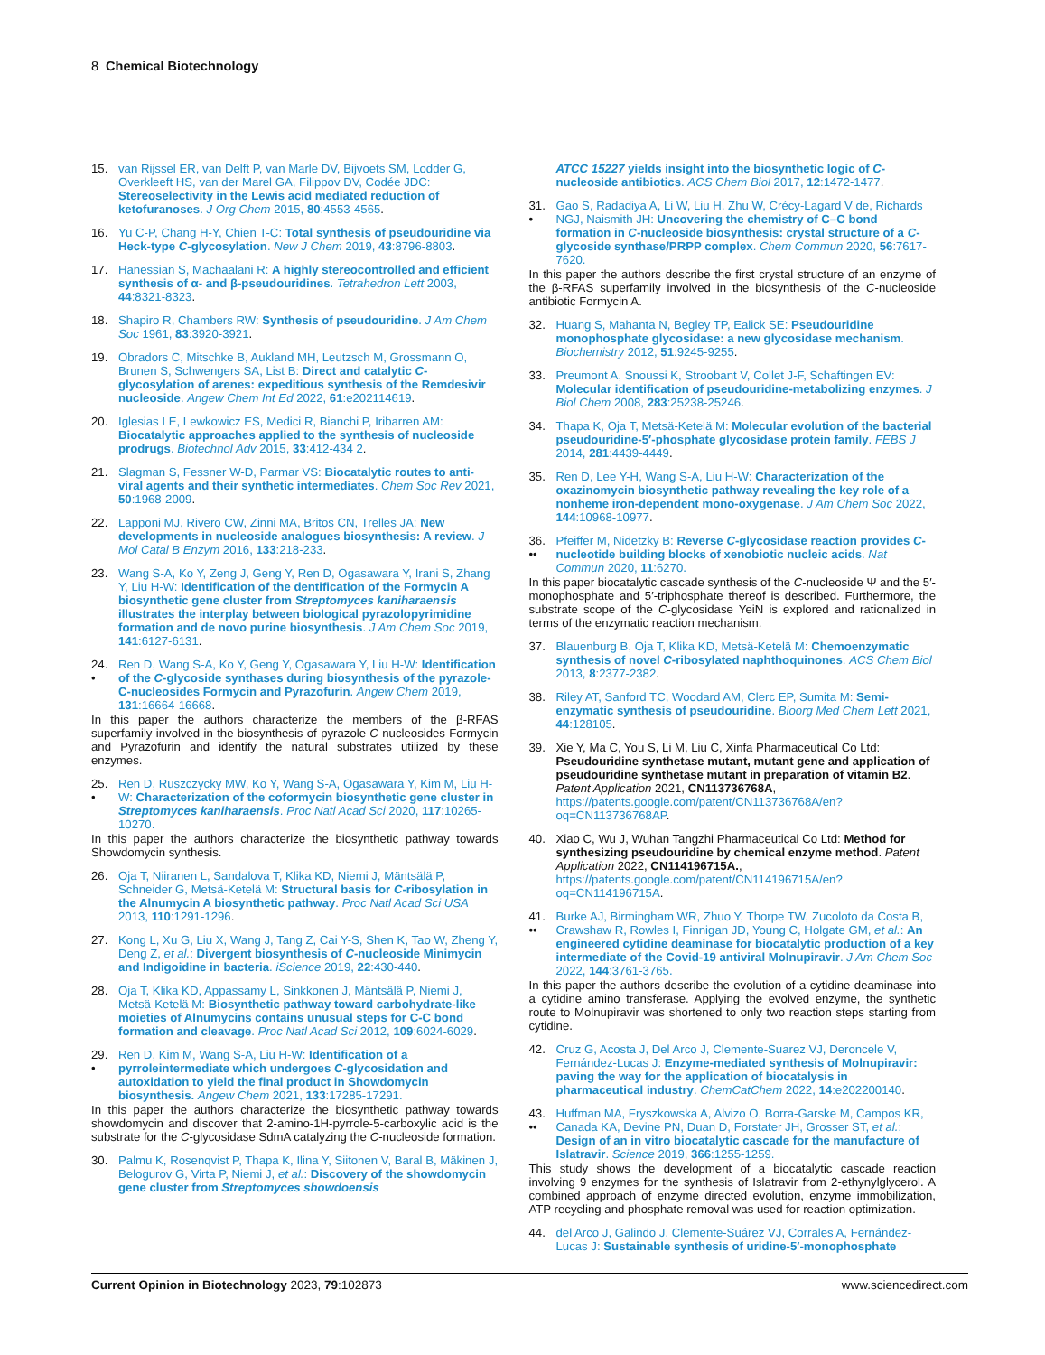8 Chemical Biotechnology
15. van Rijssel ER, van Delft P, van Marle DV, Bijvoets SM, Lodder G, Overkleeft HS, van der Marel GA, Filippov DV, Codée JDC: Stereoselectivity in the Lewis acid mediated reduction of ketofuranoses. J Org Chem 2015, 80:4553-4565.
16. Yu C-P, Chang H-Y, Chien T-C: Total synthesis of pseudouridine via Heck-type C-glycosylation. New J Chem 2019, 43:8796-8803.
17. Hanessian S, Machaalani R: A highly stereocontrolled and efficient synthesis of α- and β-pseudouridines. Tetrahedron Lett 2003, 44:8321-8323.
18. Shapiro R, Chambers RW: Synthesis of pseudouridine. J Am Chem Soc 1961, 83:3920-3921.
19. Obradors C, Mitschke B, Aukland MH, Leutzsch M, Grossmann O, Brunen S, Schwengers SA, List B: Direct and catalytic C-glycosylation of arenes: expeditious synthesis of the Remdesivir nucleoside. Angew Chem Int Ed 2022, 61:e202114619.
20. Iglesias LE, Lewkowicz ES, Medici R, Bianchi P, Iribarren AM: Biocatalytic approaches applied to the synthesis of nucleoside prodrugs. Biotechnol Adv 2015, 33:412-434 2.
21. Slagman S, Fessner W-D, Parmar VS: Biocatalytic routes to anti-viral agents and their synthetic intermediates. Chem Soc Rev 2021, 50:1968-2009.
22. Lapponi MJ, Rivero CW, Zinni MA, Britos CN, Trelles JA: New developments in nucleoside analogues biosynthesis: A review. J Mol Catal B Enzym 2016, 133:218-233.
23. Wang S-A, Ko Y, Zeng J, Geng Y, Ren D, Ogasawara Y, Irani S, Zhang Y, Liu H-W: Identification of the dentification of the Formycin A biosynthetic gene cluster from Streptomyces kaniharaensis illustrates the interplay between biological pyrazolopyrimidine formation and de novo purine biosynthesis. J Am Chem Soc 2019, 141:6127-6131.
24.
•
Ren D, Wang S-A, Ko Y, Geng Y, Ogasawara Y, Liu H-W: Identification of the C-glycoside synthases during biosynthesis of the pyrazole-C-nucleosides Formycin and Pyrazofurin. Angew Chem 2019, 131:16664-16668.
In this paper the authors characterize the members of the β-RFAS superfamily involved in the biosynthesis of pyrazole C-nucleosides Formycin and Pyrazofurin and identify the natural substrates utilized by these enzymes.
25.
•
Ren D, Ruszczycky MW, Ko Y, Wang S-A, Ogasawara Y, Kim M, Liu H-W: Characterization of the coformycin biosynthetic gene cluster in Streptomyces kaniharaensis. Proc Natl Acad Sci 2020, 117:10265-10270.
In this paper the authors characterize the biosynthetic pathway towards Showdomycin synthesis.
26. Oja T, Niiranen L, Sandalova T, Klika KD, Niemi J, Mäntsälä P, Schneider G, Metsä-Ketelä M: Structural basis for C-ribosylation in the Alnumycin A biosynthetic pathway. Proc Natl Acad Sci USA 2013, 110:1291-1296.
27. Kong L, Xu G, Liu X, Wang J, Tang Z, Cai Y-S, Shen K, Tao W, Zheng Y, Deng Z, et al.: Divergent biosynthesis of C-nucleoside Minimycin and Indigoidine in bacteria. iScience 2019, 22:430-440.
28. Oja T, Klika KD, Appassamy L, Sinkkonen J, Mäntsälä P, Niemi J, Metsä-Ketelä M: Biosynthetic pathway toward carbohydrate-like moieties of Alnumycins contains unusual steps for C-C bond formation and cleavage. Proc Natl Acad Sci 2012, 109:6024-6029.
29.
•
Ren D, Kim M, Wang S-A, Liu H-W: Identification of a pyrroleintermediate which undergoes C-glycosidation and autoxidation to yield the final product in Showdomycin biosynthesis. Angew Chem 2021, 133:17285-17291.
In this paper the authors characterize the biosynthetic pathway towards showdomycin and discover that 2-amino-1H-pyrrole-5-carboxylic acid is the substrate for the C-glycosidase SdmA catalyzing the C-nucleoside formation.
30. Palmu K, Rosenqvist P, Thapa K, Ilina Y, Siitonen V, Baral B, Mäkinen J, Belogurov G, Virta P, Niemi J, et al.: Discovery of the showdomycin gene cluster from Streptomyces showdoensis
ATCC 15227 yields insight into the biosynthetic logic of C-nucleoside antibiotics. ACS Chem Biol 2017, 12:1472-1477.
31.
•
Gao S, Radadiya A, Li W, Liu H, Zhu W, Crécy-Lagard V de, Richards NGJ, Naismith JH: Uncovering the chemistry of C–C bond formation in C-nucleoside biosynthesis: crystal structure of a C-glycoside synthase/PRPP complex. Chem Commun 2020, 56:7617-7620.
In this paper the authors describe the first crystal structure of an enzyme of the β-RFAS superfamily involved in the biosynthesis of the C-nucleoside antibiotic Formycin A.
32. Huang S, Mahanta N, Begley TP, Ealick SE: Pseudouridine monophosphate glycosidase: a new glycosidase mechanism. Biochemistry 2012, 51:9245-9255.
33. Preumont A, Snoussi K, Stroobant V, Collet J-F, Schaftingen EV: Molecular identification of pseudouridine-metabolizing enzymes. J Biol Chem 2008, 283:25238-25246.
34. Thapa K, Oja T, Metsä-Ketelä M: Molecular evolution of the bacterial pseudouridine-5′-phosphate glycosidase protein family. FEBS J 2014, 281:4439-4449.
35. Ren D, Lee Y-H, Wang S-A, Liu H-W: Characterization of the oxazinomycin biosynthetic pathway revealing the key role of a nonheme iron-dependent mono-oxygenase. J Am Chem Soc 2022, 144:10968-10977.
36.
••
Pfeiffer M, Nidetzky B: Reverse C-glycosidase reaction provides C-nucleotide building blocks of xenobiotic nucleic acids. Nat Commun 2020, 11:6270.
In this paper biocatalytic cascade synthesis of the C-nucleoside Ψ and the 5′-monophosphate and 5′-triphosphate thereof is described. Furthermore, the substrate scope of the C-glycosidase YeiN is explored and rationalized in terms of the enzymatic reaction mechanism.
37. Blauenburg B, Oja T, Klika KD, Metsä-Ketelä M: Chemoenzymatic synthesis of novel C-ribosylated naphthoquinones. ACS Chem Biol 2013, 8:2377-2382.
38. Riley AT, Sanford TC, Woodard AM, Clerc EP, Sumita M: Semi-enzymatic synthesis of pseudouridine. Bioorg Med Chem Lett 2021, 44:128105.
39. Xie Y, Ma C, You S, Li M, Liu C, Xinfa Pharmaceutical Co Ltd: Pseudouridine synthetase mutant, mutant gene and application of pseudouridine synthetase mutant in preparation of vitamin B2. Patent Application 2021, CN113736768A, https://patents.google.com/patent/CN113736768A/en?oq=CN113736768AP.
40. Xiao C, Wu J, Wuhan Tangzhi Pharmaceutical Co Ltd: Method for synthesizing pseudouridine by chemical enzyme method. Patent Application 2022, CN114196715A., https://patents.google.com/patent/CN114196715A/en?oq=CN114196715A.
41.
••
Burke AJ, Birmingham WR, Zhuo Y, Thorpe TW, Zucoloto da Costa B, Crawshaw R, Rowles I, Finnigan JD, Young C, Holgate GM, et al.: An engineered cytidine deaminase for biocatalytic production of a key intermediate of the Covid-19 antiviral Molnupiravir. J Am Chem Soc 2022, 144:3761-3765.
In this paper the authors describe the evolution of a cytidine deaminase into a cytidine amino transferase. Applying the evolved enzyme, the synthetic route to Molnupiravir was shortened to only two reaction steps starting from cytidine.
42. Cruz G, Acosta J, Del Arco J, Clemente-Suarez VJ, Deroncele V, Fernández-Lucas J: Enzyme-mediated synthesis of Molnupiravir: paving the way for the application of biocatalysis in pharmaceutical industry. ChemCatChem 2022, 14:e202200140.
43.
••
Huffman MA, Fryszkowska A, Alvizo O, Borra-Garske M, Campos KR, Canada KA, Devine PN, Duan D, Forstater JH, Grosser ST, et al.: Design of an in vitro biocatalytic cascade for the manufacture of Islatravir. Science 2019, 366:1255-1259.
This study shows the development of a biocatalytic cascade reaction involving 9 enzymes for the synthesis of Islatravir from 2-ethynylglycerol. A combined approach of enzyme directed evolution, enzyme immobilization, ATP recycling and phosphate removal was used for reaction optimization.
44. del Arco J, Galindo J, Clemente-Suárez VJ, Corrales A, Fernández-Lucas J: Sustainable synthesis of uridine-5′-monophosphate
Current Opinion in Biotechnology 2023, 79:102873 www.sciencedirect.com